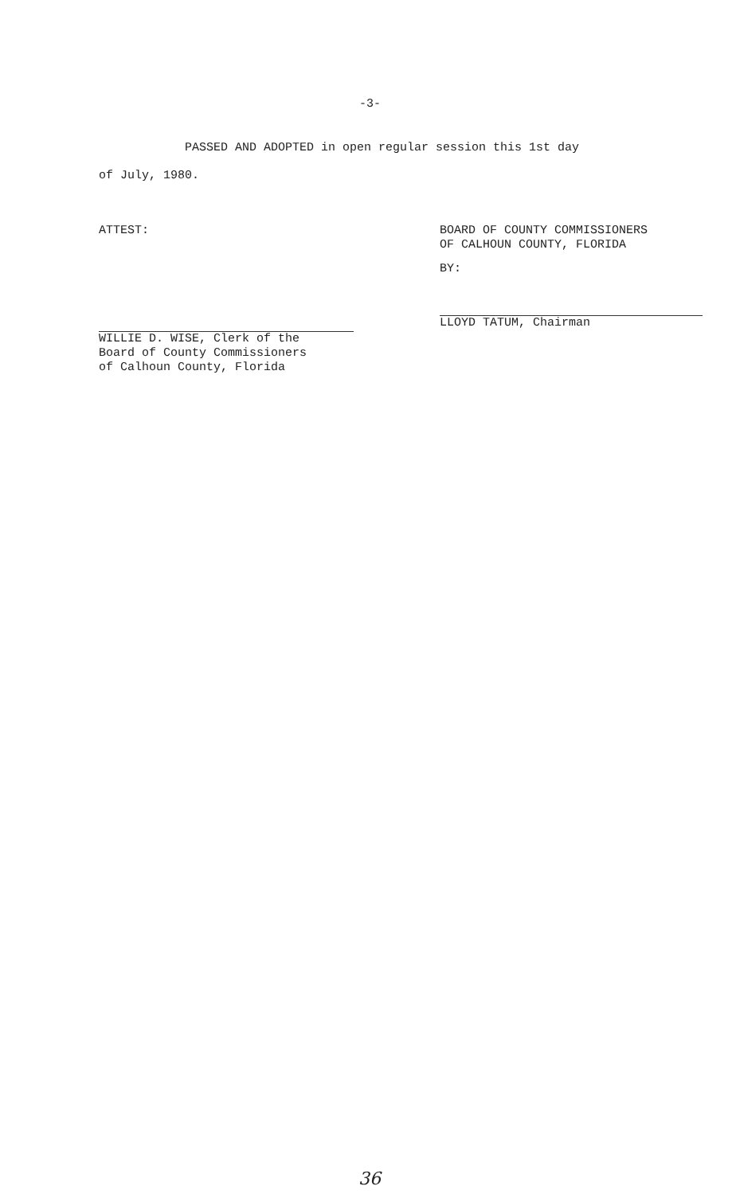-3-
PASSED AND ADOPTED in open regular session this 1st day
of July, 1980.
ATTEST:
WILLIE D. WISE, Clerk of the
Board of County Commissioners
of Calhoun County, Florida
BOARD OF COUNTY COMMISSIONERS
OF CALHOUN COUNTY, FLORIDA
BY:
LLOYD TATUM, Chairman
36